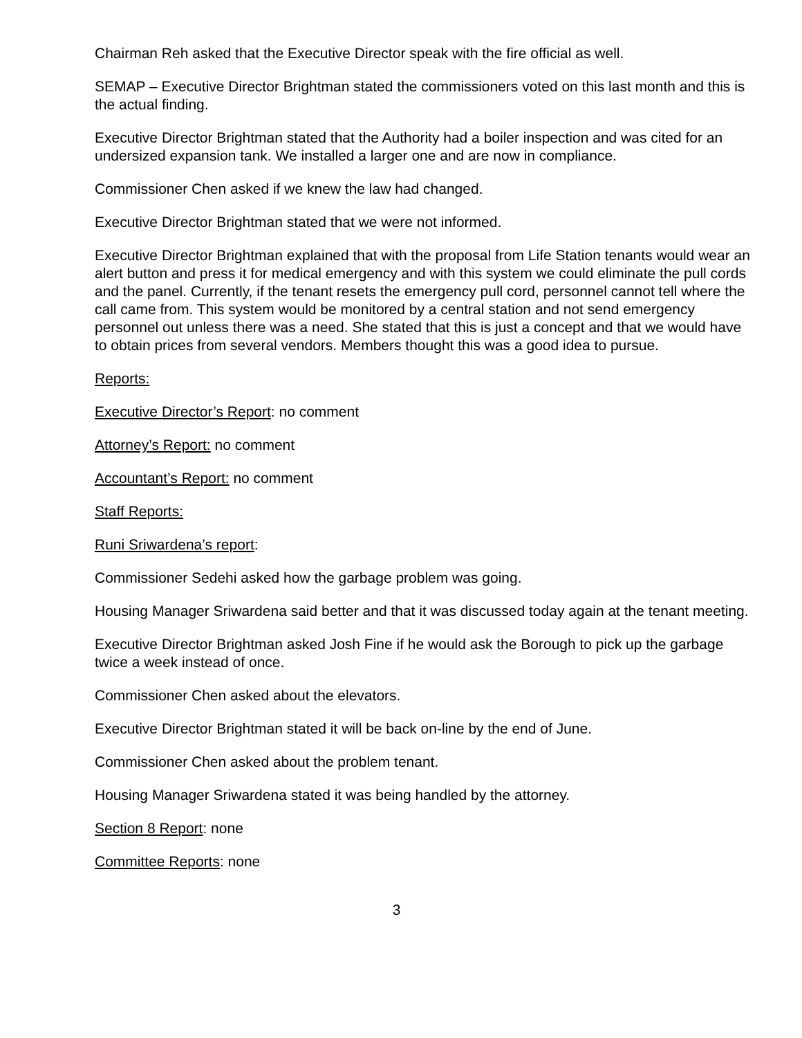Chairman Reh asked that the Executive Director speak with the fire official as well.
SEMAP – Executive Director Brightman stated the commissioners voted on this last month and this is the actual finding.
Executive Director Brightman stated that the Authority had a boiler inspection and was cited for an undersized expansion tank. We installed a larger one and are now in compliance.
Commissioner Chen asked if we knew the law had changed.
Executive Director Brightman stated that we were not informed.
Executive Director Brightman explained that with the proposal from Life Station tenants would wear an alert button and press it for medical emergency and with this system we could eliminate the pull cords and the panel. Currently, if the tenant resets the emergency pull cord, personnel cannot tell where the call came from. This system would be monitored by a central station and not send emergency personnel out unless there was a need. She stated that this is just a concept and that we would have to obtain prices from several vendors. Members thought this was a good idea to pursue.
Reports:
Executive Director’s Report: no comment
Attorney’s Report: no comment
Accountant’s Report: no comment
Staff Reports:
Runi Sriwardena’s report:
Commissioner Sedehi asked how the garbage problem was going.
Housing Manager Sriwardena said better and that it was discussed today again at the tenant meeting.
Executive Director Brightman asked Josh Fine if he would ask the Borough to pick up the garbage twice a week instead of once.
Commissioner Chen asked about the elevators.
Executive Director Brightman stated it will be back on-line by the end of June.
Commissioner Chen asked about the problem tenant.
Housing Manager Sriwardena stated it was being handled by the attorney.
Section 8 Report: none
Committee Reports: none
3